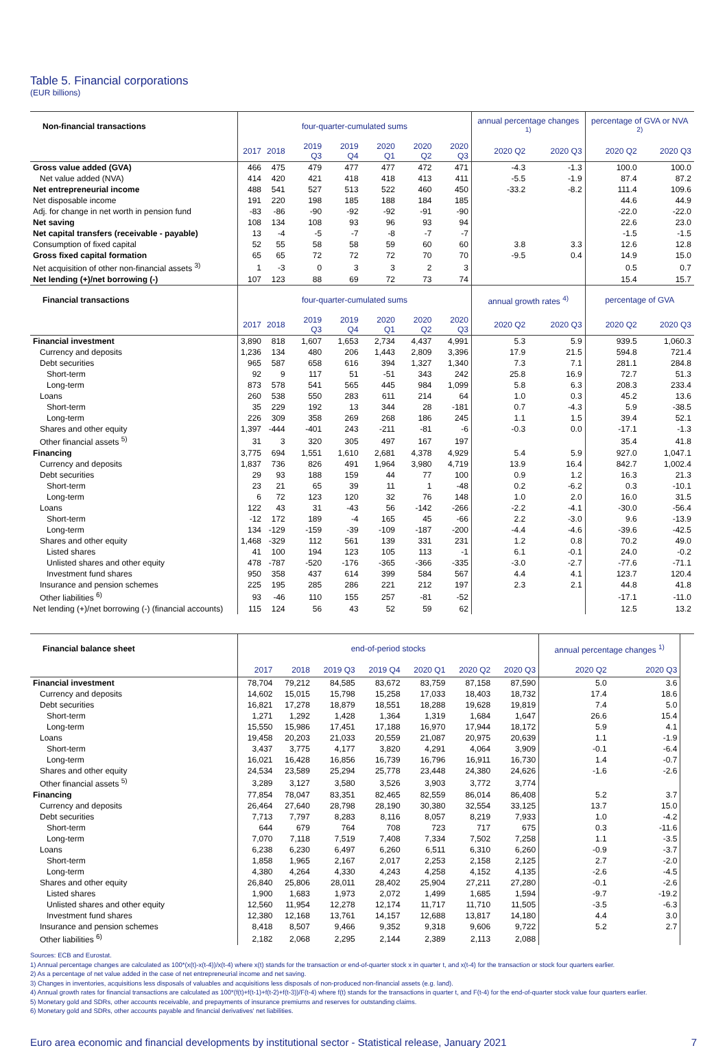Table 5. Financial corporations
(EUR billions)
| Non-financial transactions | four-quarter-cumulated sums | | | | | | | annual percentage changes <sup>1)</sup> | | percentage of GVA or NVA <sup>2)</sup> | |
| --- | --- | --- | --- | --- | --- | --- | --- | --- | --- | --- | --- |
| | 2017 | 2018 | 2019 Q3 | 2019 Q4 | 2020 Q1 | 2020 Q2 | 2020 Q3 | 2020 Q2 | 2020 Q3 | 2020 Q2 | 2020 Q3 |
| Gross value added (GVA) | 466 | 475 | 479 | 477 | 477 | 472 | 471 | -4.3 | -1.3 | 100.0 | 100.0 |
| Net value added (NVA) | 414 | 420 | 421 | 418 | 418 | 413 | 411 | -5.5 | -1.9 | 87.4 | 87.2 |
| Net entrepreneurial income | 488 | 541 | 527 | 513 | 522 | 460 | 450 | -33.2 | -8.2 | 111.4 | 109.6 |
| Net disposable income | 191 | 220 | 198 | 185 | 188 | 184 | 185 | | | 44.6 | 44.9 |
| Adj. for change in net worth in pension fund | -83 | -86 | -90 | -92 | -92 | -91 | -90 | | | -22.0 | -22.0 |
| Net saving | 108 | 134 | 108 | 93 | 96 | 93 | 94 | | | 22.6 | 23.0 |
| Net capital transfers (receivable - payable) | 13 | -4 | -5 | -7 | -8 | -7 | -7 | | | -1.5 | -1.5 |
| Consumption of fixed capital | 52 | 55 | 58 | 58 | 59 | 60 | 60 | 3.8 | 3.3 | 12.6 | 12.8 |
| Gross fixed capital formation | 65 | 65 | 72 | 72 | 72 | 70 | 70 | -9.5 | 0.4 | 14.9 | 15.0 |
| Net acquisition of other non-financial assets <sup>3)</sup> | 1 | -3 | 0 | 3 | 3 | 2 | 3 | | | 0.5 | 0.7 |
| Net lending (+)/net borrowing (-) | 107 | 123 | 88 | 69 | 72 | 73 | 74 | | | 15.4 | 15.7 |
| Financial transactions | four-quarter-cumulated sums | | | | | | | annual growth rates <sup>4)</sup> | | percentage of GVA | |
| | 2017 | 2018 | 2019 Q3 | 2019 Q4 | 2020 Q1 | 2020 Q2 | 2020 Q3 | 2020 Q2 | 2020 Q3 | 2020 Q2 | 2020 Q3 |
| Financial investment | 3,890 | 818 | 1,607 | 1,653 | 2,734 | 4,437 | 4,991 | 5.3 | 5.9 | 939.5 | 1,060.3 |
| Currency and deposits | 1,236 | 134 | 480 | 206 | 1,443 | 2,809 | 3,396 | 17.9 | 21.5 | 594.8 | 721.4 |
| Debt securities | 965 | 587 | 658 | 616 | 394 | 1,327 | 1,340 | 7.3 | 7.1 | 281.1 | 284.8 |
| Short-term | 92 | 9 | 117 | 51 | -51 | 343 | 242 | 25.8 | 16.9 | 72.7 | 51.3 |
| Long-term | 873 | 578 | 541 | 565 | 445 | 984 | 1,099 | 5.8 | 6.3 | 208.3 | 233.4 |
| Loans | 260 | 538 | 550 | 283 | 611 | 214 | 64 | 1.0 | 0.3 | 45.2 | 13.6 |
| Short-term | 35 | 229 | 192 | 13 | 344 | 28 | -181 | 0.7 | -4.3 | 5.9 | -38.5 |
| Long-term | 226 | 309 | 358 | 269 | 268 | 186 | 245 | 1.1 | 1.5 | 39.4 | 52.1 |
| Shares and other equity | 1,397 | -444 | -401 | 243 | -211 | -81 | -6 | -0.3 | 0.0 | -17.1 | -1.3 |
| Other financial assets <sup>5)</sup> | 31 | 3 | 320 | 305 | 497 | 167 | 197 | | | 35.4 | 41.8 |
| Financing | 3,775 | 694 | 1,551 | 1,610 | 2,681 | 4,378 | 4,929 | 5.4 | 5.9 | 927.0 | 1,047.1 |
| Currency and deposits | 1,837 | 736 | 826 | 491 | 1,964 | 3,980 | 4,719 | 13.9 | 16.4 | 842.7 | 1,002.4 |
| Debt securities | 29 | 93 | 188 | 159 | 44 | 77 | 100 | 0.9 | 1.2 | 16.3 | 21.3 |
| Short-term | 23 | 21 | 65 | 39 | 11 | 1 | -48 | 0.2 | -6.2 | 0.3 | -10.1 |
| Long-term | 6 | 72 | 123 | 120 | 32 | 76 | 148 | 1.0 | 2.0 | 16.0 | 31.5 |
| Loans | 122 | 43 | 31 | -43 | 56 | -142 | -266 | -2.2 | -4.1 | -30.0 | -56.4 |
| Short-term | -12 | 172 | 189 | -4 | 165 | 45 | -66 | 2.2 | -3.0 | 9.6 | -13.9 |
| Long-term | 134 | -129 | -159 | -39 | -109 | -187 | -200 | -4.4 | -4.6 | -39.6 | -42.5 |
| Shares and other equity | 1,468 | -329 | 112 | 561 | 139 | 331 | 231 | 1.2 | 0.8 | 70.2 | 49.0 |
| Listed shares | 41 | 100 | 194 | 123 | 105 | 113 | -1 | 6.1 | -0.1 | 24.0 | -0.2 |
| Unlisted shares and other equity | 478 | -787 | -520 | -176 | -365 | -366 | -335 | -3.0 | -2.7 | -77.6 | -71.1 |
| Investment fund shares | 950 | 358 | 437 | 614 | 399 | 584 | 567 | 4.4 | 4.1 | 123.7 | 120.4 |
| Insurance and pension schemes | 225 | 195 | 285 | 286 | 221 | 212 | 197 | 2.3 | 2.1 | 44.8 | 41.8 |
| Other liabilities <sup>6)</sup> | 93 | -46 | 110 | 155 | 257 | -81 | -52 | | | -17.1 | -11.0 |
| Net lending (+)/net borrowing (-) (financial accounts) | 115 | 124 | 56 | 43 | 52 | 59 | 62 | | | 12.5 | 13.2 |
| Financial balance sheet | end-of-period stocks | | | | | | | annual percentage changes <sup>1)</sup> | | | |
| --- | --- | --- | --- | --- | --- | --- | --- | --- | --- | --- | --- |
| | 2017 | 2018 | 2019 Q3 | 2019 Q4 | 2020 Q1 | 2020 Q2 | 2020 Q3 | 2020 Q2 | 2020 Q3 | | |
| Financial investment | 78,704 | 79,212 | 84,585 | 83,672 | 83,759 | 87,158 | 87,590 | 5.0 | 3.6 | | |
| Currency and deposits | 14,602 | 15,015 | 15,798 | 15,258 | 17,033 | 18,403 | 18,732 | 17.4 | 18.6 | | |
| Debt securities | 16,821 | 17,278 | 18,879 | 18,551 | 18,288 | 19,628 | 19,819 | 7.4 | 5.0 | | |
| Short-term | 1,271 | 1,292 | 1,428 | 1,364 | 1,319 | 1,684 | 1,647 | 26.6 | 15.4 | | |
| Long-term | 15,550 | 15,986 | 17,451 | 17,188 | 16,970 | 17,944 | 18,172 | 5.9 | 4.1 | | |
| Loans | 19,458 | 20,203 | 21,033 | 20,559 | 21,087 | 20,975 | 20,639 | 1.1 | -1.9 | | |
| Short-term | 3,437 | 3,775 | 4,177 | 3,820 | 4,291 | 4,064 | 3,909 | -0.1 | -6.4 | | |
| Long-term | 16,021 | 16,428 | 16,856 | 16,739 | 16,796 | 16,911 | 16,730 | 1.4 | -0.7 | | |
| Shares and other equity | 24,534 | 23,589 | 25,294 | 25,778 | 23,448 | 24,380 | 24,626 | -1.6 | -2.6 | | |
| Other financial assets <sup>5)</sup> | 3,289 | 3,127 | 3,580 | 3,526 | 3,903 | 3,772 | 3,774 | | | | |
| Financing | 77,854 | 78,047 | 83,351 | 82,465 | 82,559 | 86,014 | 86,408 | 5.2 | 3.7 | | |
| Currency and deposits | 26,464 | 27,640 | 28,798 | 28,190 | 30,380 | 32,554 | 33,125 | 13.7 | 15.0 | | |
| Debt securities | 7,713 | 7,797 | 8,283 | 8,116 | 8,057 | 8,219 | 7,933 | 1.0 | -4.2 | | |
| Short-term | 644 | 679 | 764 | 708 | 723 | 717 | 675 | 0.3 | -11.6 | | |
| Long-term | 7,070 | 7,118 | 7,519 | 7,408 | 7,334 | 7,502 | 7,258 | 1.1 | -3.5 | | |
| Loans | 6,238 | 6,230 | 6,497 | 6,260 | 6,511 | 6,310 | 6,260 | -0.9 | -3.7 | | |
| Short-term | 1,858 | 1,965 | 2,167 | 2,017 | 2,253 | 2,158 | 2,125 | 2.7 | -2.0 | | |
| Long-term | 4,380 | 4,264 | 4,330 | 4,243 | 4,258 | 4,152 | 4,135 | -2.6 | -4.5 | | |
| Shares and other equity | 26,840 | 25,806 | 28,011 | 28,402 | 25,904 | 27,211 | 27,280 | -0.1 | -2.6 | | |
| Listed shares | 1,900 | 1,683 | 1,973 | 2,072 | 1,499 | 1,685 | 1,594 | -9.7 | -19.2 | | |
| Unlisted shares and other equity | 12,560 | 11,954 | 12,278 | 12,174 | 11,717 | 11,710 | 11,505 | -3.5 | -6.3 | | |
| Investment fund shares | 12,380 | 12,168 | 13,761 | 14,157 | 12,688 | 13,817 | 14,180 | 4.4 | 3.0 | | |
| Insurance and pension schemes | 8,418 | 8,507 | 9,466 | 9,352 | 9,318 | 9,606 | 9,722 | 5.2 | 2.7 | | |
| Other liabilities <sup>6)</sup> | 2,182 | 2,068 | 2,295 | 2,144 | 2,389 | 2,113 | 2,088 | | | | |
Sources: ECB and Eurostat.
1) Annual percentage changes are calculated as 100*(x(t)-x(t-4))/x(t-4) where x(t) stands for the transaction or end-of-quarter stock x in quarter t, and x(t-4) for the transaction or stock four quarters earlier.
2) As a percentage of net value added in the case of net entrepreneurial income and net saving.
3) Changes in inventories, acquisitions less disposals of valuables and acquisitions less disposals of non-produced non-financial assets (e.g. land).
4) Annual growth rates for financial transactions are calculated as 100*(f(t)+f(t-1)+f(t-2)+f(t-3))/F(t-4) where f(t) stands for the transactions in quarter t, and F(t-4) for the end-of-quarter stock value four quarters earlier.
5) Monetary gold and SDRs, other accounts receivable, and prepayments of insurance premiums and reserves for outstanding claims.
6) Monetary gold and SDRs, other accounts payable and financial derivatives' net liabilities.
Euro area economic and financial developments by institutional sector - Statistical release, January 2021 7